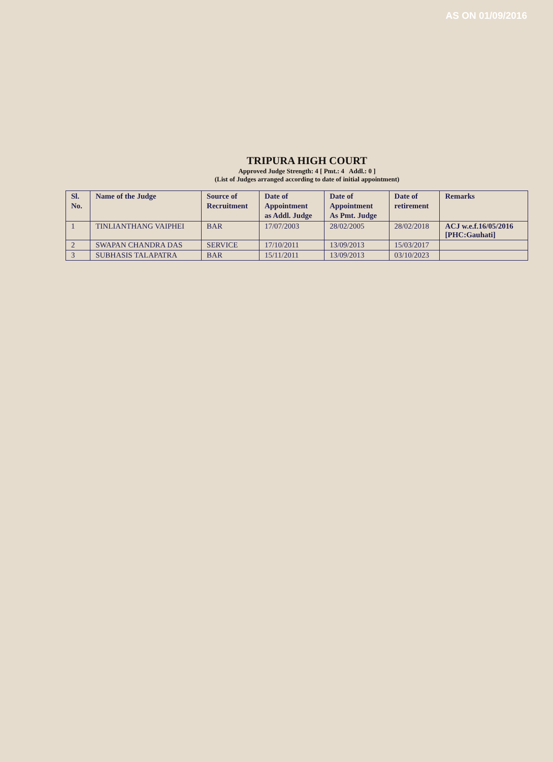AS ON 01/09/2016
TRIPURA HIGH COURT
Approved Judge Strength: 4 [ Pmt.: 4 Addl.: 0 ]
(List of Judges arranged according to date of initial appointment)
| Sl. No. | Name of the Judge | Source of Recruitment | Date of Appointment as Addl. Judge | Date of Appointment As Pmt. Judge | Date of retirement | Remarks |
| --- | --- | --- | --- | --- | --- | --- |
| 1 | TINLIANTHANG VAIPHEI | BAR | 17/07/2003 | 28/02/2005 | 28/02/2018 | ACJ w.e.f.16/05/2016 [PHC:Gauhati] |
| 2 | SWAPAN CHANDRA DAS | SERVICE | 17/10/2011 | 13/09/2013 | 15/03/2017 | |
| 3 | SUBHASIS TALAPATRA | BAR | 15/11/2011 | 13/09/2013 | 03/10/2023 | |